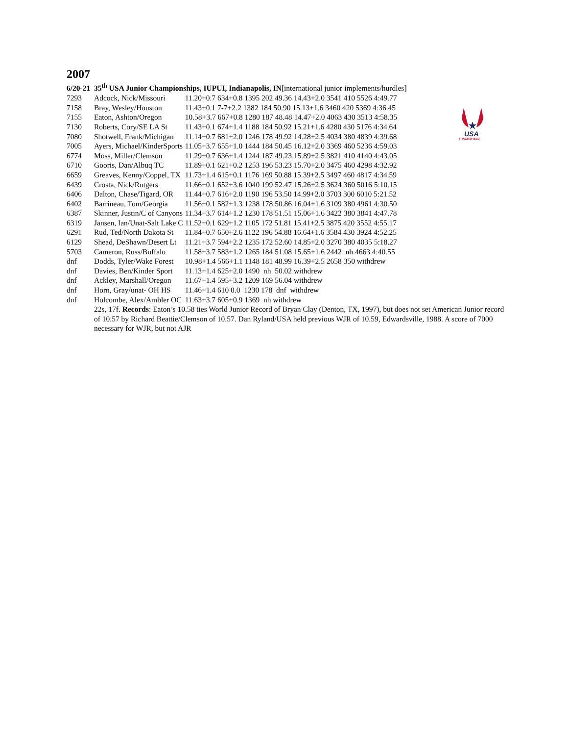USA
TRACK&FIELD
2007
6/20-21 35<sup>th</sup> USA Junior Championships, IUPUI, Indianapolis, IN[international junior implements/hurdles]
| 7293 | Adcock, Nick/Missouri | 11.20+0.7 634+0.8 1395 202 49.36 14.43+2.0 3541 410 5526 4:49.77 |
| 7158 | Bray, Wesley/Houston | 11.43+0.1 7-7+2.2 1382 184 50.90 15.13+1.6 3460 420 5369 4:36.45 |
| 7155 | Eaton, Ashton/Oregon | 10.58+3.7 667+0.8 1280 187 48.48 14.47+2.0 4063 430 3513 4:58.35 |
| 7130 | Roberts, Cory/SE LA St | 11.43+0.1 674+1.4 1188 184 50.92 15.21+1.6 4280 430 5176 4:34.64 |
| 7080 | Shotwell, Frank/Michigan | 11.14+0.7 681+2.0 1246 178 49.92 14.28+2.5 4034 380 4839 4:39.68 |
| 7005 | Ayers, Michael/KinderSports | 11.05+3.7 655+1.0 1444 184 50.45 16.12+2.0 3369 460 5236 4:59.03 |
| 6774 | Moss, Miller/Clemson | 11.29+0.7 636+1.4 1244 187 49.23 15.89+2.5 3821 410 4140 4:43.05 |
| 6710 | Gooris, Dan/Albuq TC | 11.89+0.1 621+0.2 1253 196 53.23 15.70+2.0 3475 460 4298 4:32.92 |
| 6659 | Greaves, Kenny/Coppel, TX | 11.73+1.4 615+0.1 1176 169 50.88 15.39+2.5 3497 460 4817 4:34.59 |
| 6439 | Crosta, Nick/Rutgers | 11.66+0.1 652+3.6 1040 199 52.47 15.26+2.5 3624 360 5016 5:10.15 |
| 6406 | Dalton, Chase/Tigard, OR | 11.44+0.7 616+2.0 1190 196 53.50 14.99+2.0 3703 300 6010 5:21.52 |
| 6402 | Barrineau, Tom/Georgia | 11.56+0.1 582+1.3 1238 178 50.86 16.04+1.6 3109 380 4961 4:30.50 |
| 6387 | Skinner, Justin/C of Canyons | 11.34+3.7 614+1.2 1230 178 51.51 15.06+1.6 3422 380 3841 4:47.78 |
| 6319 | Jansen, Ian/Unat-Salt Lake C | 11.52+0.1 629+1.2 1105 172 51.81 15.41+2.5 3875 420 3552 4:55.17 |
| 6291 | Rud, Ted/North Dakota St | 11.84+0.7 650+2.6 1122 196 54.88 16.64+1.6 3584 430 3924 4:52.25 |
| 6129 | Shead, DeShawn/Desert Lt | 11.21+3.7 594+2.2 1235 172 52.60 14.85+2.0 3270 380 4035 5:18.27 |
| 5703 | Cameron, Russ/Buffalo | 11.58+3.7 583+1.2 1265 184 51.08 15.65+1.6 2442 nh 4663 4:40.55 |
| dnf | Dodds, Tyler/Wake Forest | 10.98+1.4 566+1.1 1148 181 48.99 16.39+2.5 2658 350 withdrew |
| dnf | Davies, Ben/Kinder Sport | 11.13+1.4 625+2.0 1490 nh 50.02 withdrew |
| dnf | Ackley, Marshall/Oregon | 11.67+1.4 595+3.2 1209 169 56.04 withdrew |
| dnf | Horn, Gray/unat- OH HS | 11.46+1.4 610 0.0 1230 178 dnf withdrew |
| dnf | Holcombe, Alex/Ambler OC | 11.63+3.7 605+0.9 1369 nh withdrew |
22s, 17f. Records: Eaton’s 10.58 ties World Junior Record of Bryan Clay (Denton, TX, 1997), but does not set American Junior record of 10.57 by Richard Beattie/Clemson of 10.57. Dan Ryland/USA held previous WJR of 10.59, Edwardsville, 1988. A score of 7000 necessary for WJR, but not AJR